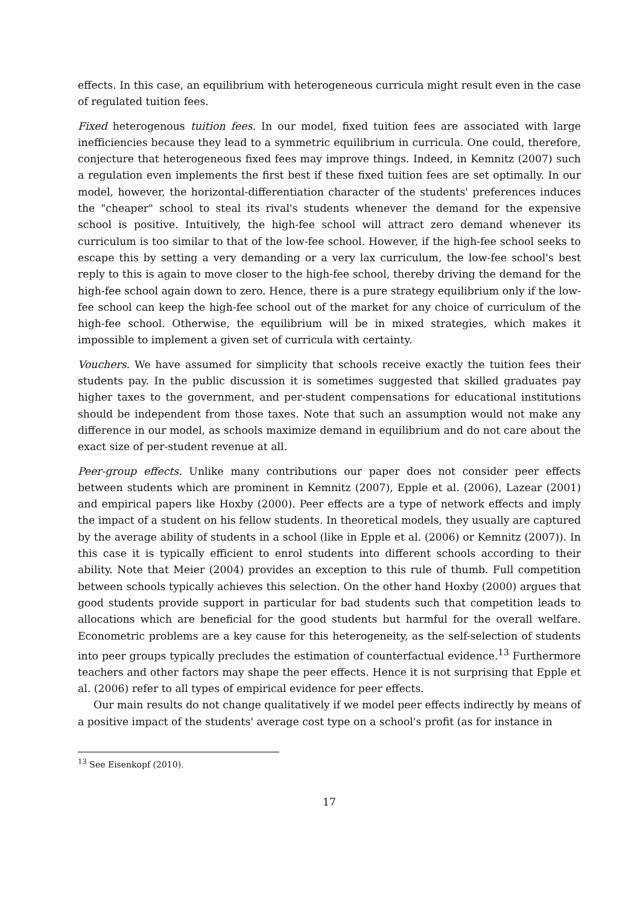effects. In this case, an equilibrium with heterogeneous curricula might result even in the case of regulated tuition fees.
Fixed heterogenous tuition fees. In our model, fixed tuition fees are associated with large inefficiencies because they lead to a symmetric equilibrium in curricula. One could, therefore, conjecture that heterogeneous fixed fees may improve things. Indeed, in Kemnitz (2007) such a regulation even implements the first best if these fixed tuition fees are set optimally. In our model, however, the horizontal-differentiation character of the students' preferences induces the "cheaper" school to steal its rival's students whenever the demand for the expensive school is positive. Intuitively, the high-fee school will attract zero demand whenever its curriculum is too similar to that of the low-fee school. However, if the high-fee school seeks to escape this by setting a very demanding or a very lax curriculum, the low-fee school's best reply to this is again to move closer to the high-fee school, thereby driving the demand for the high-fee school again down to zero. Hence, there is a pure strategy equilibrium only if the low-fee school can keep the high-fee school out of the market for any choice of curriculum of the high-fee school. Otherwise, the equilibrium will be in mixed strategies, which makes it impossible to implement a given set of curricula with certainty.
Vouchers. We have assumed for simplicity that schools receive exactly the tuition fees their students pay. In the public discussion it is sometimes suggested that skilled graduates pay higher taxes to the government, and per-student compensations for educational institutions should be independent from those taxes. Note that such an assumption would not make any difference in our model, as schools maximize demand in equilibrium and do not care about the exact size of per-student revenue at all.
Peer-group effects. Unlike many contributions our paper does not consider peer effects between students which are prominent in Kemnitz (2007), Epple et al. (2006), Lazear (2001) and empirical papers like Hoxby (2000). Peer effects are a type of network effects and imply the impact of a student on his fellow students. In theoretical models, they usually are captured by the average ability of students in a school (like in Epple et al. (2006) or Kemnitz (2007)). In this case it is typically efficient to enrol students into different schools according to their ability. Note that Meier (2004) provides an exception to this rule of thumb. Full competition between schools typically achieves this selection. On the other hand Hoxby (2000) argues that good students provide support in particular for bad students such that competition leads to allocations which are beneficial for the good students but harmful for the overall welfare. Econometric problems are a key cause for this heterogeneity, as the self-selection of students into peer groups typically precludes the estimation of counterfactual evidence.<sup>13</sup> Furthermore teachers and other factors may shape the peer effects. Hence it is not surprising that Epple et al. (2006) refer to all types of empirical evidence for peer effects.
Our main results do not change qualitatively if we model peer effects indirectly by means of a positive impact of the students' average cost type on a school's profit (as for instance in
<sup>13</sup> See Eisenkopf (2010).
17